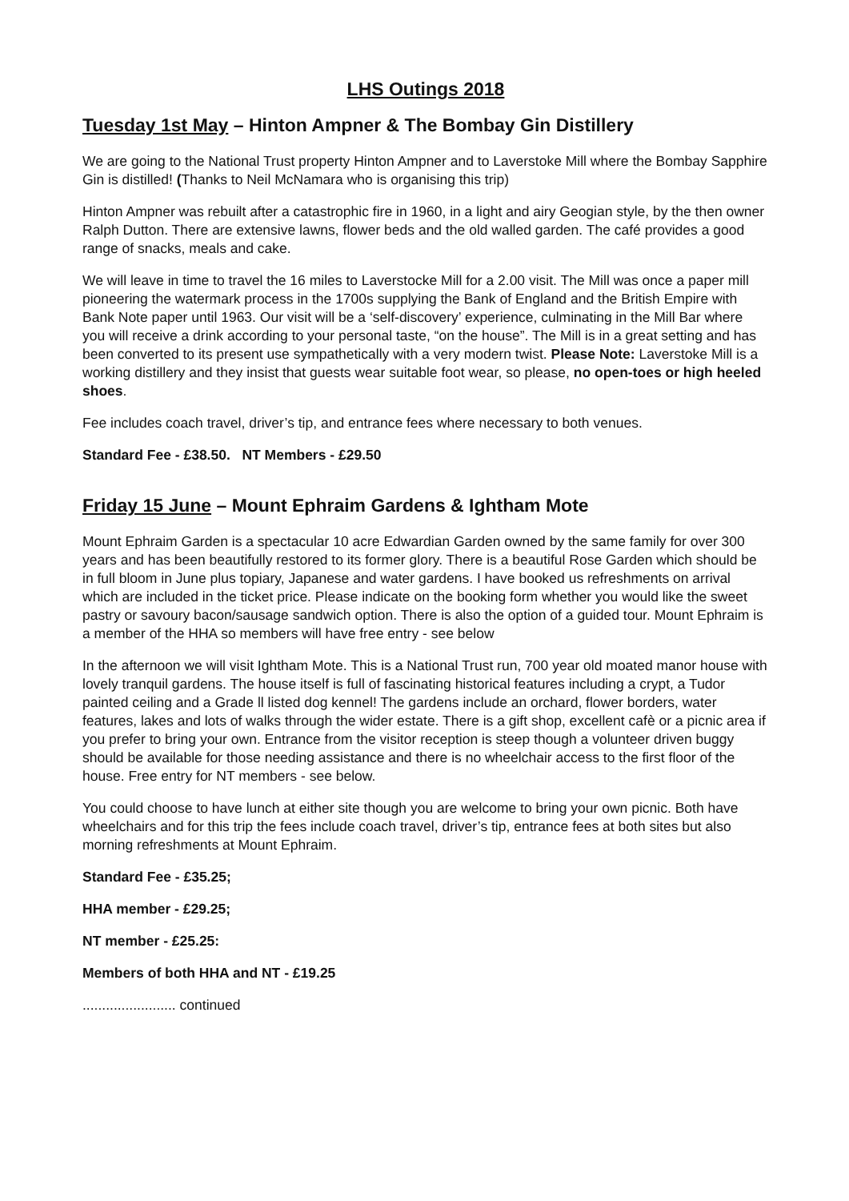LHS Outings 2018
Tuesday 1st May – Hinton Ampner & The Bombay Gin Distillery
We are going to the National Trust property Hinton Ampner and to Laverstoke Mill where the Bombay Sapphire Gin is distilled! (Thanks to Neil McNamara who is organising this trip)
Hinton Ampner was rebuilt after a catastrophic fire in 1960, in a light and airy Geogian style, by the then owner Ralph Dutton. There are extensive lawns, flower beds and the old walled garden. The café provides a good range of snacks, meals and cake.
We will leave in time to travel the 16 miles to Laverstocke Mill for a 2.00 visit. The Mill was once a paper mill pioneering the watermark process in the 1700s supplying the Bank of England and the British Empire with Bank Note paper until 1963. Our visit will be a ‘self-discovery’ experience, culminating in the Mill Bar where you will receive a drink according to your personal taste, “on the house”. The Mill is in a great setting and has been converted to its present use sympathetically with a very modern twist. Please Note: Laverstoke Mill is a working distillery and they insist that guests wear suitable foot wear, so please, no open-toes or high heeled shoes.
Fee includes coach travel, driver’s tip, and entrance fees where necessary to both venues.
Standard Fee - £38.50. NT Members - £29.50
Friday 15 June – Mount Ephraim Gardens & Ightham Mote
Mount Ephraim Garden is a spectacular 10 acre Edwardian Garden owned by the same family for over 300 years and has been beautifully restored to its former glory. There is a beautiful Rose Garden which should be in full bloom in June plus topiary, Japanese and water gardens. I have booked us refreshments on arrival which are included in the ticket price. Please indicate on the booking form whether you would like the sweet pastry or savoury bacon/sausage sandwich option. There is also the option of a guided tour. Mount Ephraim is a member of the HHA so members will have free entry - see below
In the afternoon we will visit Ightham Mote. This is a National Trust run, 700 year old moated manor house with lovely tranquil gardens. The house itself is full of fascinating historical features including a crypt, a Tudor painted ceiling and a Grade ll listed dog kennel! The gardens include an orchard, flower borders, water features, lakes and lots of walks through the wider estate. There is a gift shop, excellent cafè or a picnic area if you prefer to bring your own. Entrance from the visitor reception is steep though a volunteer driven buggy should be available for those needing assistance and there is no wheelchair access to the first floor of the house. Free entry for NT members - see below.
You could choose to have lunch at either site though you are welcome to bring your own picnic. Both have wheelchairs and for this trip the fees include coach travel, driver’s tip, entrance fees at both sites but also morning refreshments at Mount Ephraim.
Standard Fee - £35.25;
HHA member - £29.25;
NT member - £25.25:
Members of both HHA and NT - £19.25
........................ continued